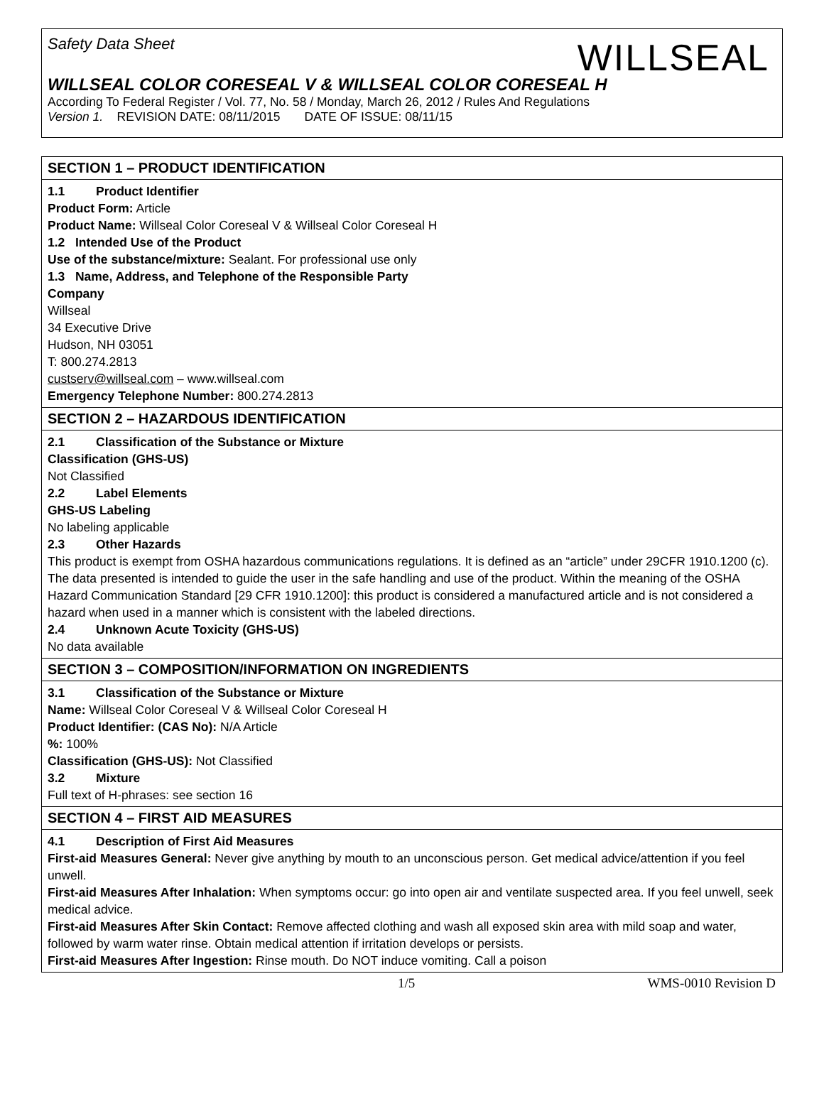Safety Data Sheet
WILLSEAL
WILLSEAL COLOR CORESEAL V & WILLSEAL COLOR CORESEAL H
According To Federal Register / Vol. 77, No. 58 / Monday, March 26, 2012 / Rules And Regulations
Version 1. REVISION DATE: 08/11/2015 DATE OF ISSUE: 08/11/15
SECTION 1 – PRODUCT IDENTIFICATION
1.1 Product Identifier
Product Form: Article
Product Name: Willseal Color Coreseal V & Willseal Color Coreseal H
1.2 Intended Use of the Product
Use of the substance/mixture: Sealant. For professional use only
1.3 Name, Address, and Telephone of the Responsible Party
Company
Willseal
34 Executive Drive
Hudson, NH 03051
T: 800.274.2813
custserv@willseal.com – www.willseal.com
Emergency Telephone Number: 800.274.2813
SECTION 2 – HAZARDOUS IDENTIFICATION
2.1 Classification of the Substance or Mixture
Classification (GHS-US)
Not Classified
2.2 Label Elements
GHS-US Labeling
No labeling applicable
2.3 Other Hazards
This product is exempt from OSHA hazardous communications regulations. It is defined as an “article” under 29CFR 1910.1200 (c). The data presented is intended to guide the user in the safe handling and use of the product. Within the meaning of the OSHA Hazard Communication Standard [29 CFR 1910.1200]: this product is considered a manufactured article and is not considered a hazard when used in a manner which is consistent with the labeled directions.
2.4 Unknown Acute Toxicity (GHS-US)
No data available
SECTION 3 – COMPOSITION/INFORMATION ON INGREDIENTS
3.1 Classification of the Substance or Mixture
Name: Willseal Color Coreseal V & Willseal Color Coreseal H
Product Identifier: (CAS No): N/A Article
%: 100%
Classification (GHS-US): Not Classified
3.2 Mixture
Full text of H-phrases: see section 16
SECTION 4 – FIRST AID MEASURES
4.1 Description of First Aid Measures
First-aid Measures General: Never give anything by mouth to an unconscious person. Get medical advice/attention if you feel unwell.
First-aid Measures After Inhalation: When symptoms occur: go into open air and ventilate suspected area. If you feel unwell, seek medical advice.
First-aid Measures After Skin Contact: Remove affected clothing and wash all exposed skin area with mild soap and water, followed by warm water rinse. Obtain medical attention if irritation develops or persists.
First-aid Measures After Ingestion: Rinse mouth. Do NOT induce vomiting. Call a poison
1/5 WMS-0010 Revision D